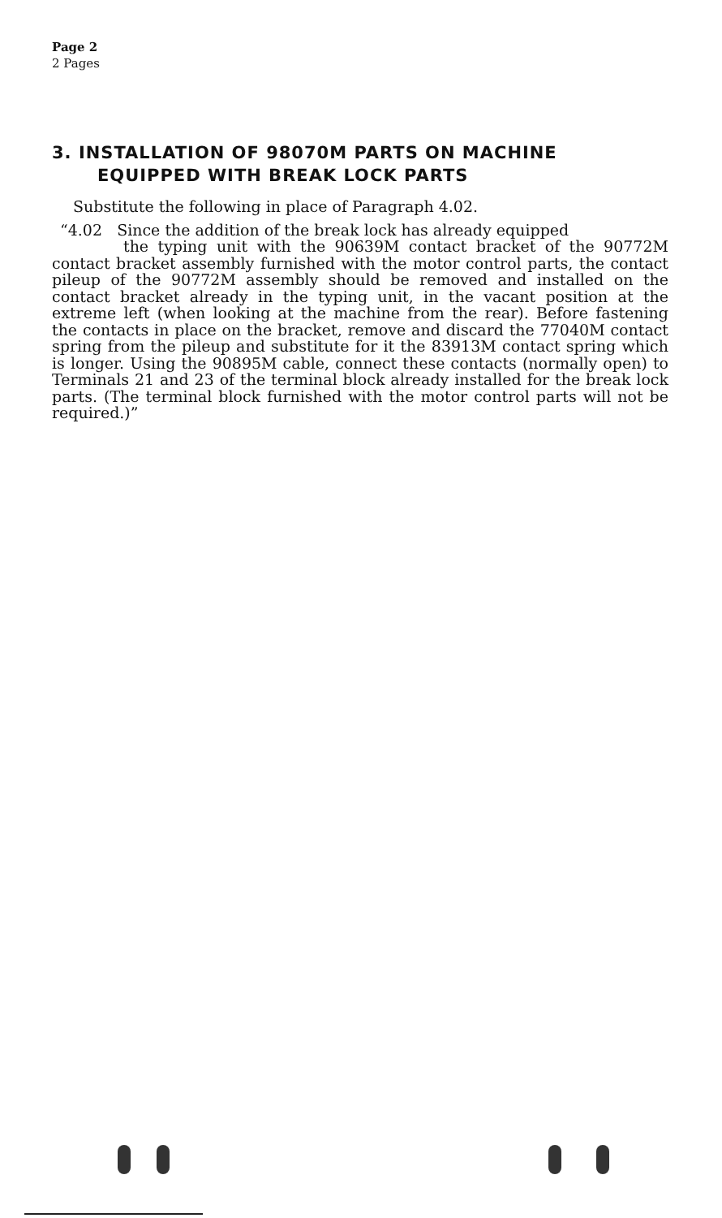Page 2
2 Pages
3. INSTALLATION OF 98070M PARTS ON MACHINE
EQUIPPED WITH BREAK LOCK PARTS
Substitute the following in place of Paragraph 4.02.
“4.02 Since the addition of the break lock has already equipped
the typing unit with the 90639M contact bracket of the 90772M contact bracket assembly furnished with the motor control parts, the contact pileup of the 90772M assembly should be removed and installed on the contact bracket already in the typing unit, in the vacant position at the extreme left (when looking at the machine from the rear). Before fastening the contacts in place on the bracket, remove and discard the 77040M contact spring from the pileup and substitute for it the 83913M contact spring which is longer. Using the 90895M cable, connect these contacts (normally open) to Terminals 21 and 23 of the terminal block already installed for the break lock parts. (The terminal block furnished with the motor control parts will not be required.)”